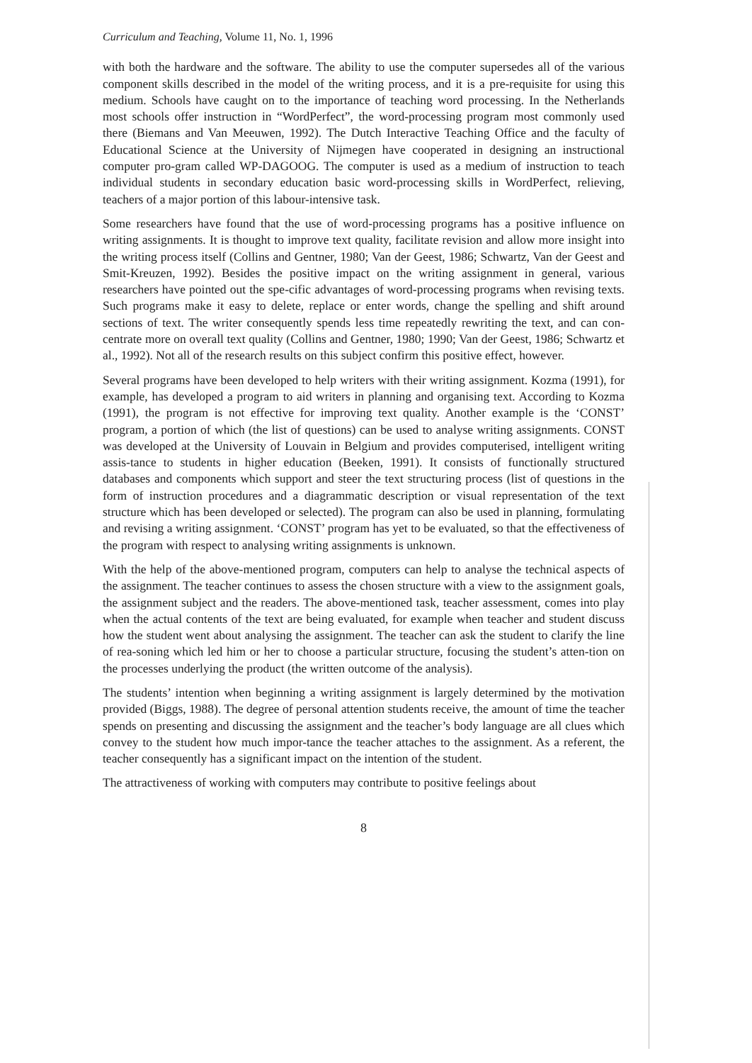Curriculum and Teaching, Volume 11, No. 1, 1996
with both the hardware and the software. The ability to use the computer supersedes all of the various component skills described in the model of the writing process, and it is a pre-requisite for using this medium. Schools have caught on to the importance of teaching word processing. In the Netherlands most schools offer instruction in “WordPerfect”, the word-processing program most commonly used there (Biemans and Van Meeuwen, 1992). The Dutch Interactive Teaching Office and the faculty of Educational Science at the University of Nijmegen have cooperated in designing an instructional computer pro-gram called WP-DAGOOG. The computer is used as a medium of instruction to teach individual students in secondary education basic word-processing skills in WordPerfect, relieving, teachers of a major portion of this labour-intensive task.
Some researchers have found that the use of word-processing programs has a positive influence on writing assignments. It is thought to improve text quality, facilitate revision and allow more insight into the writing process itself (Collins and Gentner, 1980; Van der Geest, 1986; Schwartz, Van der Geest and Smit-Kreuzen, 1992). Besides the positive impact on the writing assignment in general, various researchers have pointed out the spe-cific advantages of word-processing programs when revising texts. Such programs make it easy to delete, replace or enter words, change the spelling and shift around sections of text. The writer consequently spends less time repeatedly rewriting the text, and can con-centrate more on overall text quality (Collins and Gentner, 1980; 1990; Van der Geest, 1986; Schwartz et al., 1992). Not all of the research results on this subject confirm this positive effect, however.
Several programs have been developed to help writers with their writing assignment. Kozma (1991), for example, has developed a program to aid writers in planning and organising text. According to Kozma (1991), the program is not effective for improving text quality. Another example is the ‘CONST’ program, a portion of which (the list of questions) can be used to analyse writing assignments. CONST was developed at the University of Louvain in Belgium and provides computerised, intelligent writing assis-tance to students in higher education (Beeken, 1991). It consists of functionally structured databases and components which support and steer the text structuring process (list of questions in the form of instruction procedures and a diagrammatic description or visual representation of the text structure which has been developed or selected). The program can also be used in planning, formulating and revising a writing assignment. ‘CONST’ program has yet to be evaluated, so that the effectiveness of the program with respect to analysing writing assignments is unknown.
With the help of the above-mentioned program, computers can help to analyse the technical aspects of the assignment. The teacher continues to assess the chosen structure with a view to the assignment goals, the assignment subject and the readers. The above-mentioned task, teacher assessment, comes into play when the actual contents of the text are being evaluated, for example when teacher and student discuss how the student went about analysing the assignment. The teacher can ask the student to clarify the line of rea-soning which led him or her to choose a particular structure, focusing the student’s atten-tion on the processes underlying the product (the written outcome of the analysis).
The students’ intention when beginning a writing assignment is largely determined by the motivation provided (Biggs, 1988). The degree of personal attention students receive, the amount of time the teacher spends on presenting and discussing the assignment and the teacher’s body language are all clues which convey to the student how much impor-tance the teacher attaches to the assignment. As a referent, the teacher consequently has a significant impact on the intention of the student.
The attractiveness of working with computers may contribute to positive feelings about
8